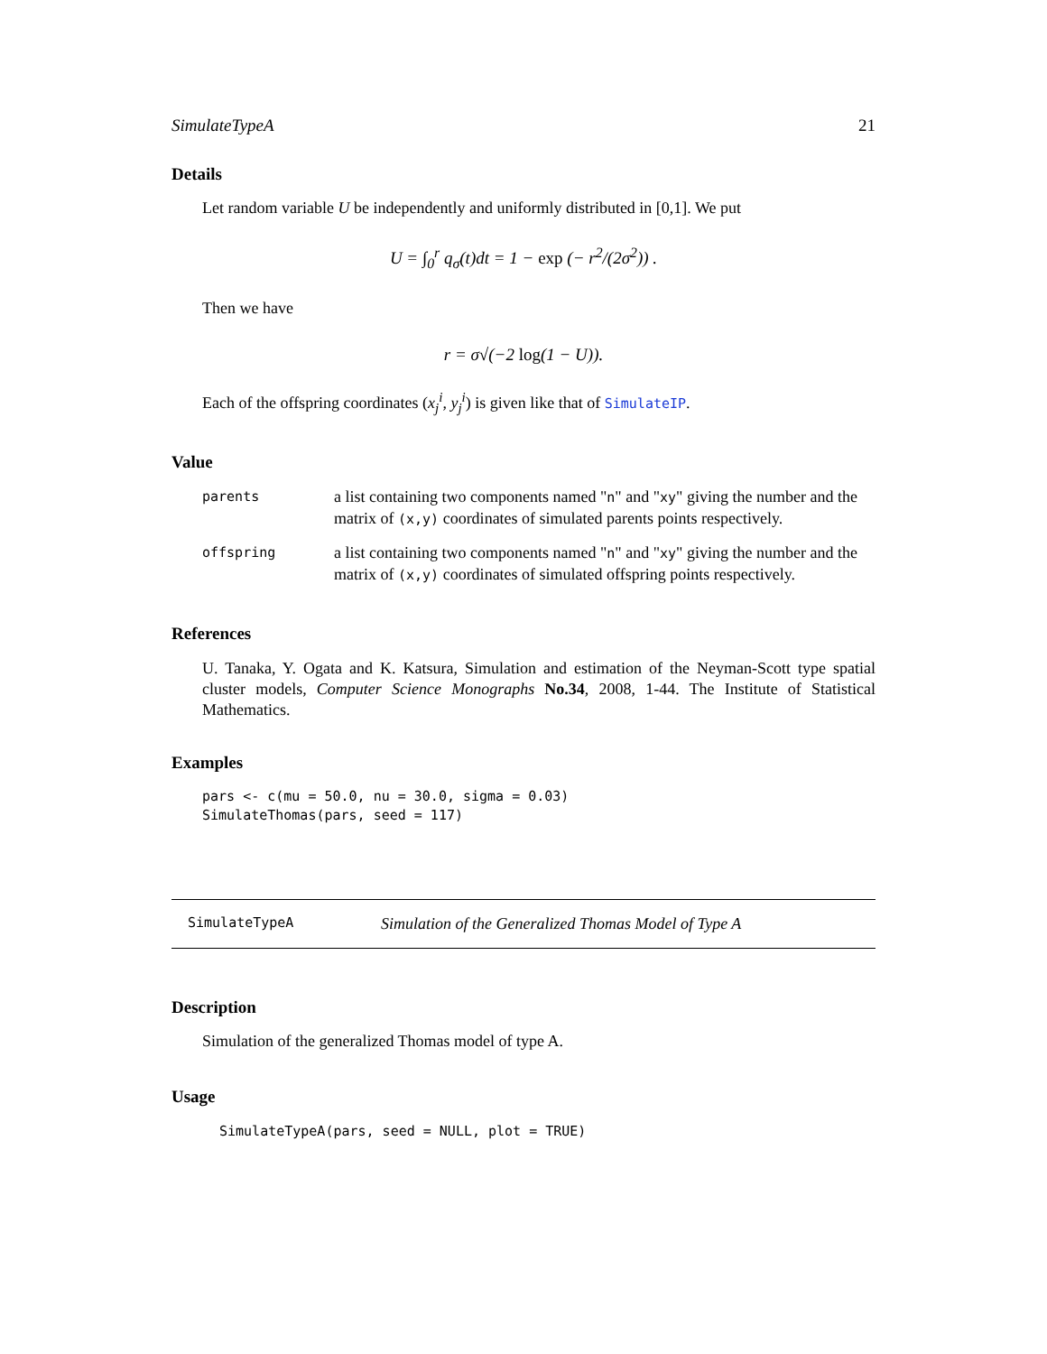SimulateTypeA 21
Details
Let random variable U be independently and uniformly distributed in [0,1]. We put
U = ∫<sub>0</sub><sup>r</sup> q<sub>σ</sub>(t)dt = 1 − exp (− r<sup>2</sup>/(2σ<sup>2</sup>)) .
Then we have
r = σ√(−2 log(1 − U)).
Each of the offspring coordinates (x<sub>j</sub><sup>i</sup>, y<sub>j</sub><sup>i</sup>) is given like that of SimulateIP.
Value
| parents | a list containing two components named " n " and " xy " giving the number and the matrix of (x,y) coordinates of simulated parents points respectively. |
| offspring | a list containing two components named " n " and " xy " giving the number and the matrix of (x,y) coordinates of simulated offspring points respectively. |
References
U. Tanaka, Y. Ogata and K. Katsura, Simulation and estimation of the Neyman-Scott type spatial cluster models, Computer Science Monographs No.34, 2008, 1-44. The Institute of Statistical Mathematics.
Examples
pars <- c(mu = 50.0, nu = 30.0, sigma = 0.03)
SimulateThomas(pars, seed = 117)
SimulateTypeA Simulation of the Generalized Thomas Model of Type A
Description
Simulation of the generalized Thomas model of type A.
Usage
SimulateTypeA(pars, seed = NULL, plot = TRUE)